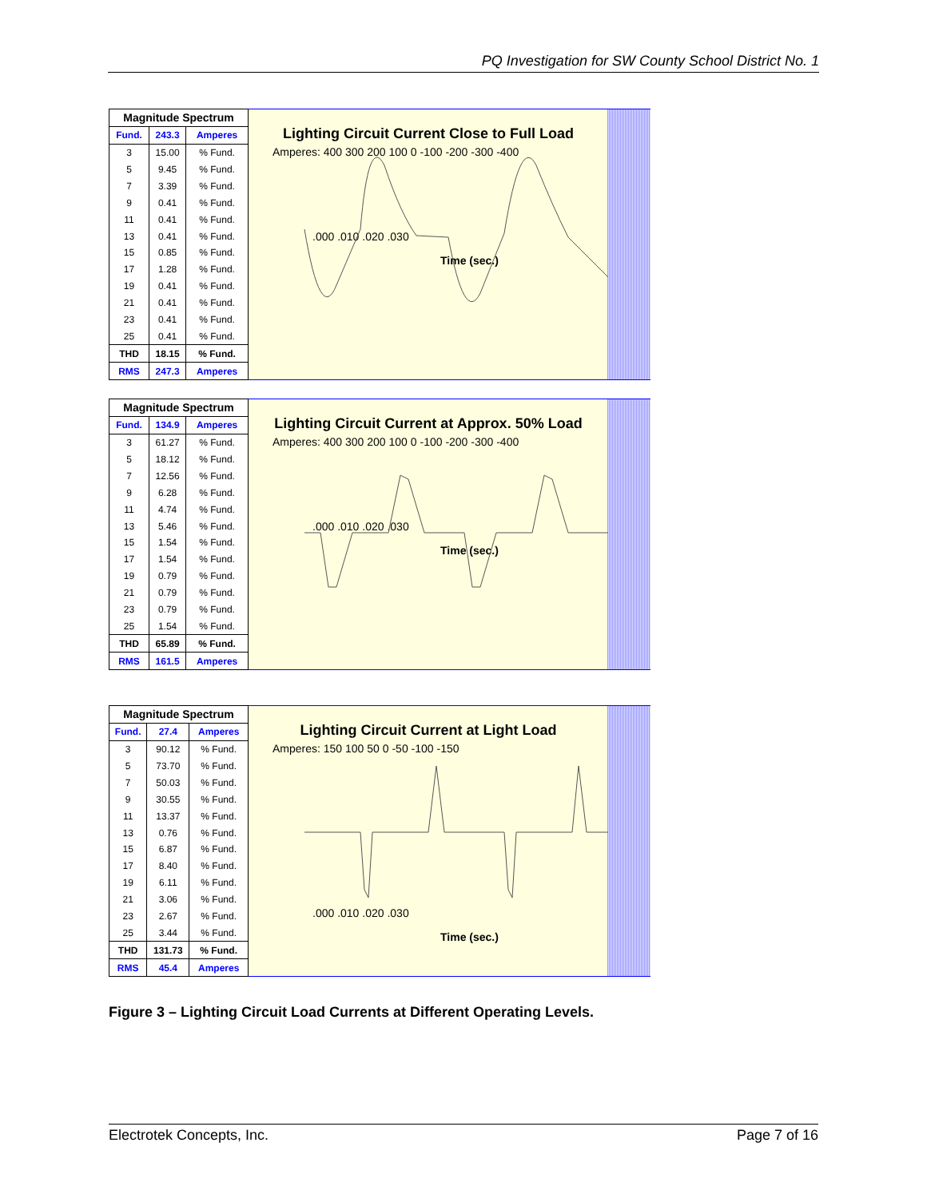PQ Investigation for SW County School District No. 1
| Magnitude Spectrum | | |
| --- | --- | --- |
| Fund. | 243.3 | Amperes |
| 3 | 15.00 | % Fund. |
| 5 | 9.45 | % Fund. |
| 7 | 3.39 | % Fund. |
| 9 | 0.41 | % Fund. |
| 11 | 0.41 | % Fund. |
| 13 | 0.41 | % Fund. |
| 15 | 0.85 | % Fund. |
| 17 | 1.28 | % Fund. |
| 19 | 0.41 | % Fund. |
| 21 | 0.41 | % Fund. |
| 23 | 0.41 | % Fund. |
| 25 | 0.41 | % Fund. |
| THD | 18.15 | % Fund. |
| RMS | 247.3 | Amperes |
Lighting Circuit Current Close to Full Load
Amperes: 400 300 200 100 0 -100 -200 -300 -400
.000 .010 .020 .030
Time (sec.)
| Magnitude Spectrum | | |
| --- | --- | --- |
| Fund. | 134.9 | Amperes |
| 3 | 61.27 | % Fund. |
| 5 | 18.12 | % Fund. |
| 7 | 12.56 | % Fund. |
| 9 | 6.28 | % Fund. |
| 11 | 4.74 | % Fund. |
| 13 | 5.46 | % Fund. |
| 15 | 1.54 | % Fund. |
| 17 | 1.54 | % Fund. |
| 19 | 0.79 | % Fund. |
| 21 | 0.79 | % Fund. |
| 23 | 0.79 | % Fund. |
| 25 | 1.54 | % Fund. |
| THD | 65.89 | % Fund. |
| RMS | 161.5 | Amperes |
Lighting Circuit Current at Approx. 50% Load
Amperes: 400 300 200 100 0 -100 -200 -300 -400
.000 .010 .020 .030
Time (sec.)
| Magnitude Spectrum | | |
| --- | --- | --- |
| Fund. | 27.4 | Amperes |
| 3 | 90.12 | % Fund. |
| 5 | 73.70 | % Fund. |
| 7 | 50.03 | % Fund. |
| 9 | 30.55 | % Fund. |
| 11 | 13.37 | % Fund. |
| 13 | 0.76 | % Fund. |
| 15 | 6.87 | % Fund. |
| 17 | 8.40 | % Fund. |
| 19 | 6.11 | % Fund. |
| 21 | 3.06 | % Fund. |
| 23 | 2.67 | % Fund. |
| 25 | 3.44 | % Fund. |
| THD | 131.73 | % Fund. |
| RMS | 45.4 | Amperes |
Lighting Circuit Current at Light Load
Amperes: 150 100 50 0 -50 -100 -150
.000 .010 .020 .030
Time (sec.)
Figure 3 – Lighting Circuit Load Currents at Different Operating Levels.
Electrotek Concepts, Inc. Page 7 of 16